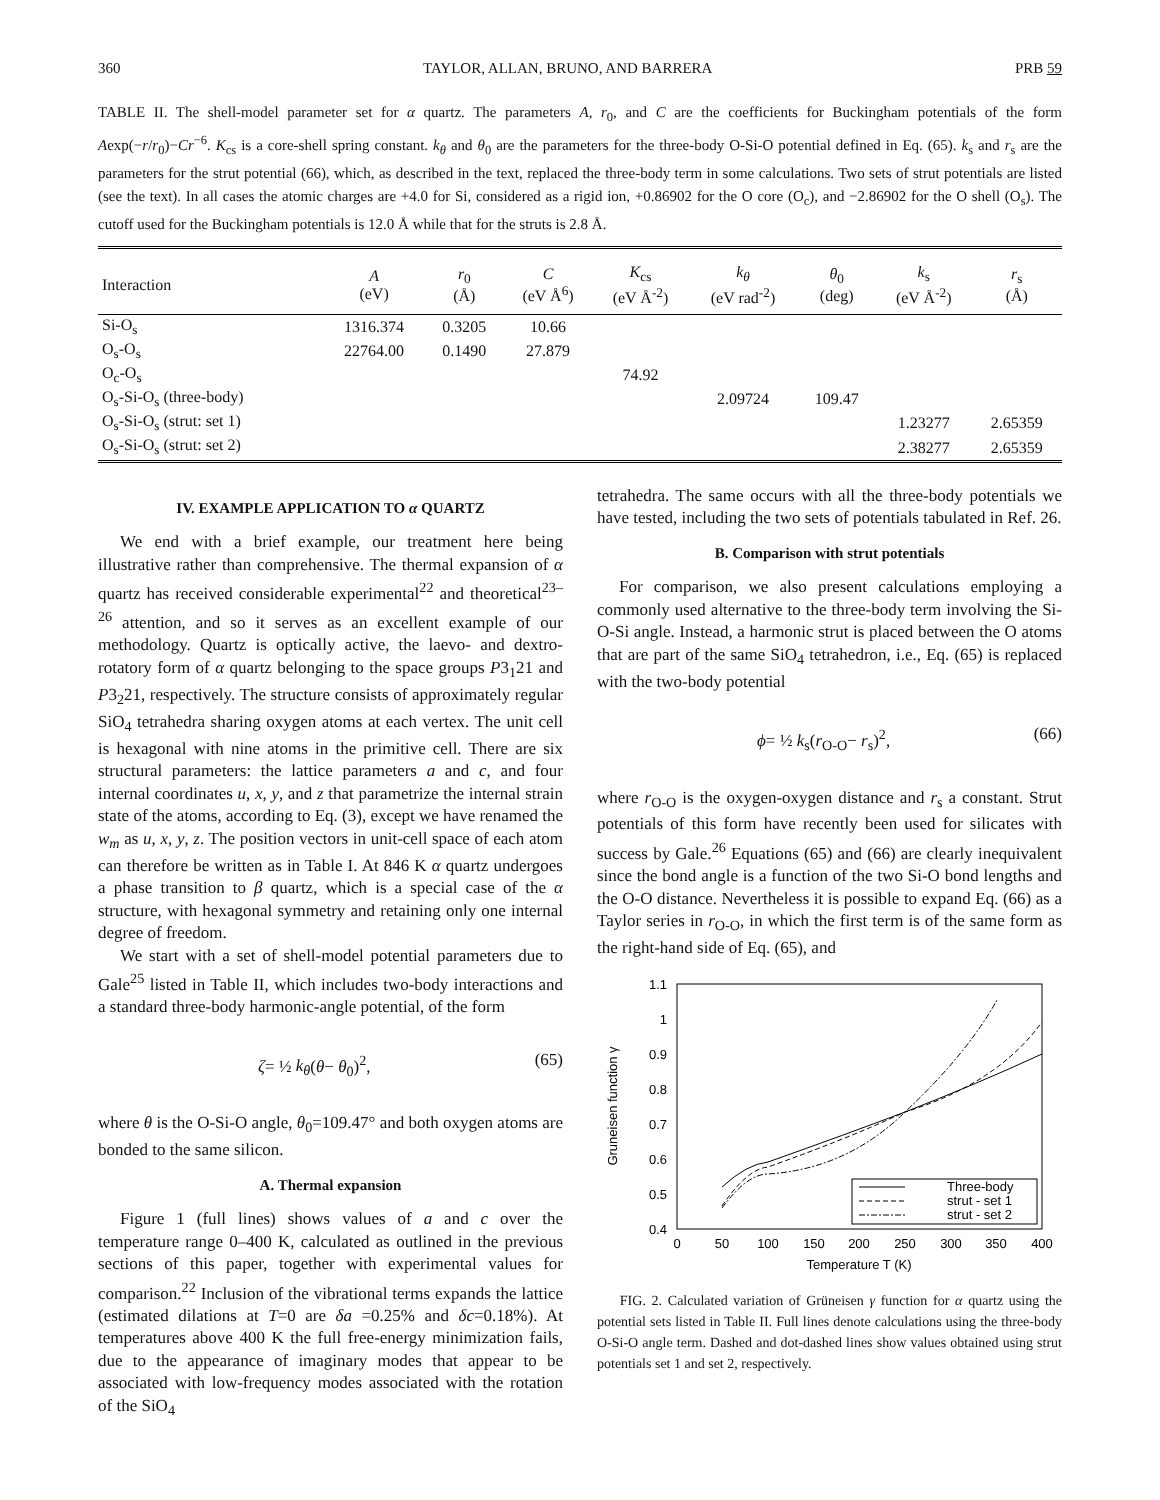360 TAYLOR, ALLAN, BRUNO, AND BARRERA PRB 59
TABLE II. The shell-model parameter set for α quartz. The parameters A, r<sub>0</sub>, and C are the coefficients for Buckingham potentials of the form Aexp(−r/r<sub>0</sub>)−Cr<sup>−6</sup>. K<sub>cs</sub> is a core-shell spring constant. k<sub>θ</sub> and θ<sub>0</sub> are the parameters for the three-body O-Si-O potential defined in Eq. (65). k<sub>s</sub> and r<sub>s</sub> are the parameters for the strut potential (66), which, as described in the text, replaced the three-body term in some calculations. Two sets of strut potentials are listed (see the text). In all cases the atomic charges are +4.0 for Si, considered as a rigid ion, +0.86902 for the O core (O<sub>c</sub>), and −2.86902 for the O shell (O<sub>s</sub>). The cutoff used for the Buckingham potentials is 12.0 Å while that for the struts is 2.8 Å.
| Interaction | A (eV) | r<sub>0</sub> (Å) | C (eV Å<sup>6</sup>) | K<sub>cs</sub> (eV Å<sup>-2</sup>) | k<sub>θ</sub> (eV rad<sup>-2</sup>) | θ<sub>0</sub> (deg) | k<sub>s</sub> (eV Å<sup>-2</sup>) | r<sub>s</sub> (Å) |
| --- | --- | --- | --- | --- | --- | --- | --- | --- |
| Si-O<sub>s</sub> | 1316.374 | 0.3205 | 10.66 | | | | | |
| O<sub>s</sub>-O<sub>s</sub> | 22764.00 | 0.1490 | 27.879 | | | | | |
| O<sub>c</sub>-O<sub>s</sub> | | | | 74.92 | | | | |
| O<sub>s</sub>-Si-O<sub>s</sub> (three-body) | | | | | 2.09724 | 109.47 | | |
| O<sub>s</sub>-Si-O<sub>s</sub> (strut: set 1) | | | | | | | 1.23277 | 2.65359 |
| O<sub>s</sub>-Si-O<sub>s</sub> (strut: set 2) | | | | | | | 2.38277 | 2.65359 |
IV. EXAMPLE APPLICATION TO α QUARTZ
We end with a brief example, our treatment here being illustrative rather than comprehensive. The thermal expansion of α quartz has received considerable experimental<sup>22</sup> and theoretical<sup>23–26</sup> attention, and so it serves as an excellent example of our methodology. Quartz is optically active, the laevo- and dextro-rotatory form of α quartz belonging to the space groups P3<sub>1</sub>21 and P3<sub>2</sub>21, respectively. The structure consists of approximately regular SiO<sub>4</sub> tetrahedra sharing oxygen atoms at each vertex. The unit cell is hexagonal with nine atoms in the primitive cell. There are six structural parameters: the lattice parameters a and c, and four internal coordinates u, x, y, and z that parametrize the internal strain state of the atoms, according to Eq. (3), except we have renamed the w<sub>m</sub> as u, x, y, z. The position vectors in unit-cell space of each atom can therefore be written as in Table I. At 846 K α quartz undergoes a phase transition to β quartz, which is a special case of the α structure, with hexagonal symmetry and retaining only one internal degree of freedom.
We start with a set of shell-model potential parameters due to Gale<sup>25</sup> listed in Table II, which includes two-body interactions and a standard three-body harmonic-angle potential, of the form
ζ= ½ k<sub>θ</sub>(θ− θ<sub>0</sub>)<sup>2</sup>, (65)
where θ is the O-Si-O angle, θ<sub>0</sub>=109.47° and both oxygen atoms are bonded to the same silicon.
A. Thermal expansion
Figure 1 (full lines) shows values of a and c over the temperature range 0–400 K, calculated as outlined in the previous sections of this paper, together with experimental values for comparison.<sup>22</sup> Inclusion of the vibrational terms expands the lattice (estimated dilations at T=0 are δa =0.25% and δc=0.18%). At temperatures above 400 K the full free-energy minimization fails, due to the appearance of imaginary modes that appear to be associated with low-frequency modes associated with the rotation of the SiO<sub>4</sub>
tetrahedra. The same occurs with all the three-body potentials we have tested, including the two sets of potentials tabulated in Ref. 26.
B. Comparison with strut potentials
For comparison, we also present calculations employing a commonly used alternative to the three-body term involving the Si-O-Si angle. Instead, a harmonic strut is placed between the O atoms that are part of the same SiO<sub>4</sub> tetrahedron, i.e., Eq. (65) is replaced with the two-body potential
ϕ= ½ k<sub>s</sub>(r<sub>O-O</sub>− r<sub>s</sub>)<sup>2</sup>, (66)
where r<sub>O-O</sub> is the oxygen-oxygen distance and r<sub>s</sub> a constant. Strut potentials of this form have recently been used for silicates with success by Gale.<sup>26</sup> Equations (65) and (66) are clearly inequivalent since the bond angle is a function of the two Si-O bond lengths and the O-O distance. Nevertheless it is possible to expand Eq. (66) as a Taylor series in r<sub>O-O</sub>, in which the first term is of the same form as the right-hand side of Eq. (65), and
1.1
1
0.9
0.8
0.7
0.6
0.5
0.4
0
50
100
150
200
250
300
350
400
Temperature T (K)
Gruneisen function γ
Three-body
strut - set 1
strut - set 2
FIG. 2. Calculated variation of Grüneisen γ function for α quartz using the potential sets listed in Table II. Full lines denote calculations using the three-body O-Si-O angle term. Dashed and dot-dashed lines show values obtained using strut potentials set 1 and set 2, respectively.